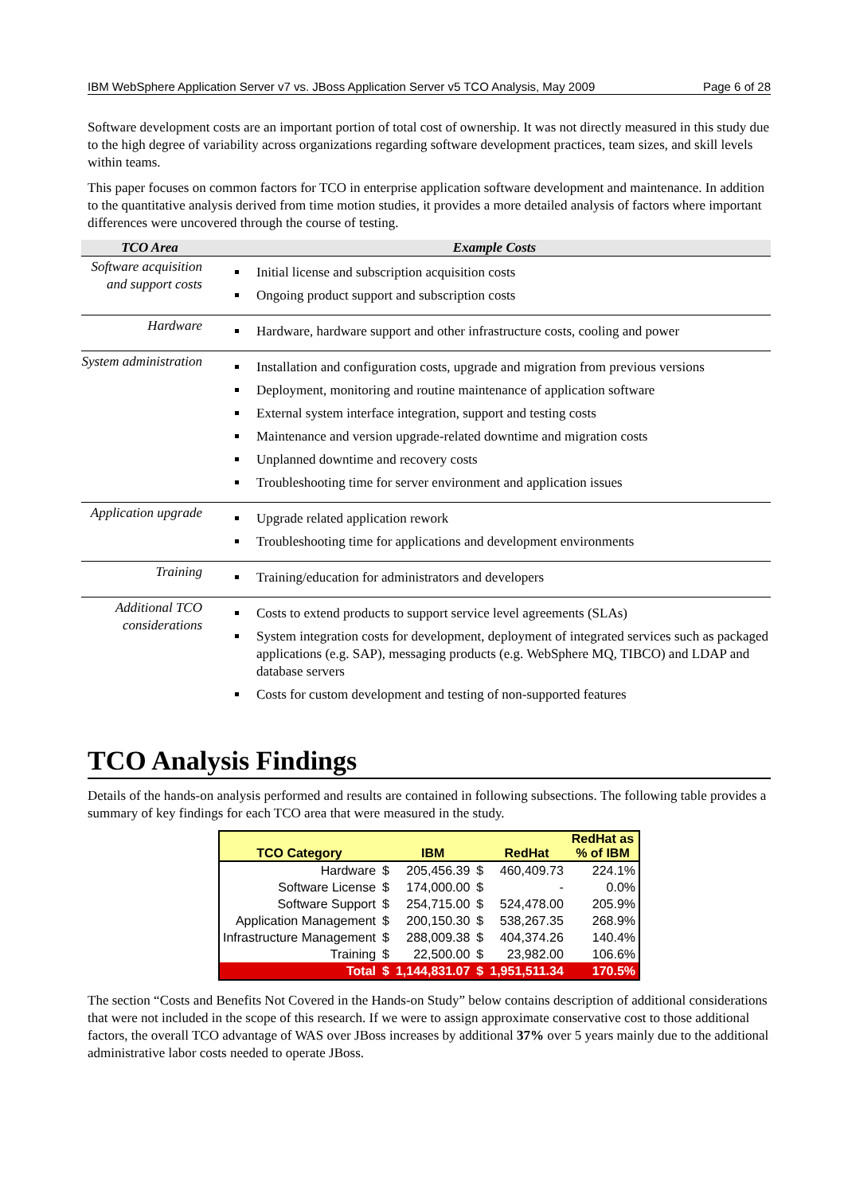IBM WebSphere Application Server v7 vs. JBoss Application Server v5 TCO Analysis, May 2009 Page 6 of 28
Software development costs are an important portion of total cost of ownership. It was not directly measured in this study due to the high degree of variability across organizations regarding software development practices, team sizes, and skill levels within teams.
This paper focuses on common factors for TCO in enterprise application software development and maintenance. In addition to the quantitative analysis derived from time motion studies, it provides a more detailed analysis of factors where important differences were uncovered through the course of testing.
| TCO Area | Example Costs |
| --- | --- |
| Software acquisition and support costs | Initial license and subscription acquisition costs Ongoing product support and subscription costs |
| Hardware | Hardware, hardware support and other infrastructure costs, cooling and power |
| System administration | Installation and configuration costs, upgrade and migration from previous versions Deployment, monitoring and routine maintenance of application software External system interface integration, support and testing costs Maintenance and version upgrade-related downtime and migration costs Unplanned downtime and recovery costs Troubleshooting time for server environment and application issues |
| Application upgrade | Upgrade related application rework Troubleshooting time for applications and development environments |
| Training | Training/education for administrators and developers |
| Additional TCO considerations | Costs to extend products to support service level agreements (SLAs) System integration costs for development, deployment of integrated services such as packaged applications (e.g. SAP), messaging products (e.g. WebSphere MQ, TIBCO) and LDAP and database servers Costs for custom development and testing of non-supported features |
TCO Analysis Findings
Details of the hands-on analysis performed and results are contained in following subsections. The following table provides a summary of key findings for each TCO area that were measured in the study.
| TCO Category | | IBM | | RedHat | RedHat as % of IBM |
| --- | --- | --- | --- | --- | --- |
| Hardware | $ | 205,456.39 | $ | 460,409.73 | 224.1% |
| Software License | $ | 174,000.00 | $ | - | 0.0% |
| Software Support | $ | 254,715.00 | $ | 524,478.00 | 205.9% |
| Application Management | $ | 200,150.30 | $ | 538,267.35 | 268.9% |
| Infrastructure Management | $ | 288,009.38 | $ | 404,374.26 | 140.4% |
| Training | $ | 22,500.00 | $ | 23,982.00 | 106.6% |
| Total | $ | 1,144,831.07 | $ | 1,951,511.34 | 170.5% |
The section “Costs and Benefits Not Covered in the Hands-on Study” below contains description of additional considerations that were not included in the scope of this research. If we were to assign approximate conservative cost to those additional factors, the overall TCO advantage of WAS over JBoss increases by additional 37% over 5 years mainly due to the additional administrative labor costs needed to operate JBoss.